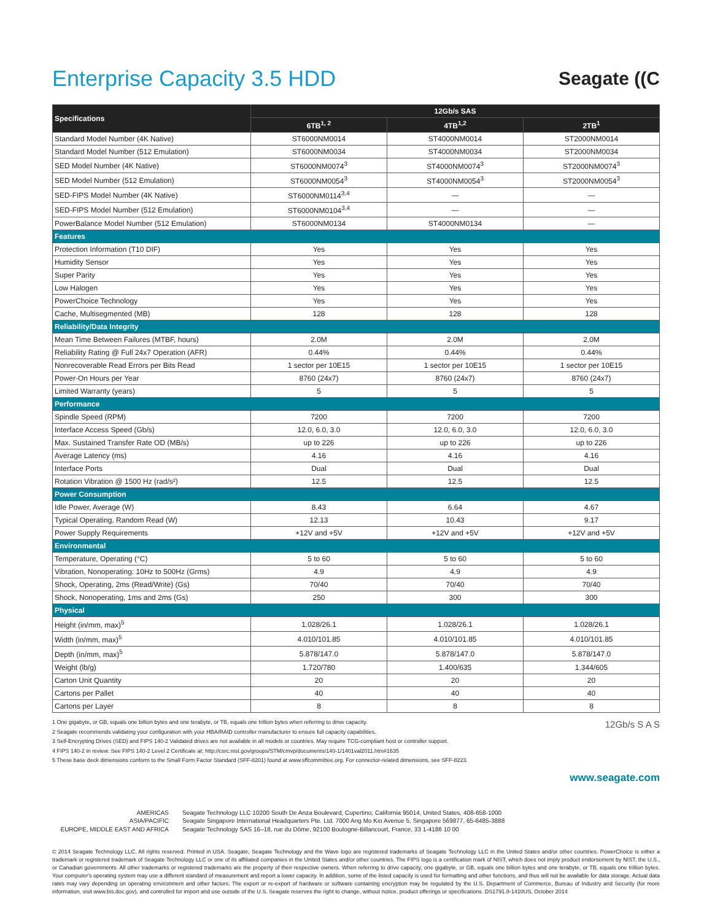Enterprise Capacity 3.5 HDD
Seagate ((C
| Specifications | 12Gb/s SAS | | |
| --- | --- | --- | --- |
| | 6TB<sup>1, 2</sup> | 4TB<sup>1,2</sup> | 2TB<sup>1</sup> |
| Standard Model Number (4K Native) | ST6000NM0014 | ST4000NM0014 | ST2000NM0014 |
| Standard Model Number (512 Emulation) | ST6000NM0034 | ST4000NM0034 | ST2000NM0034 |
| SED Model Number (4K Native) | ST6000NM0074<sup>3</sup> | ST4000NM0074<sup>3</sup> | ST2000NM0074<sup>3</sup> |
| SED Model Number (512 Emulation) | ST6000NM0054<sup>3</sup> | ST4000NM0054<sup>3</sup> | ST2000NM0054<sup>3</sup> |
| SED-FIPS Model Number (4K Native) | ST6000NM0114<sup>3,4</sup> | — | — |
| SED-FIPS Model Number (512 Emulation) | ST6000NM0104<sup>3,4</sup> | — | — |
| PowerBalance Model Number (512 Emulation) | ST6000NM0134 | ST4000NM0134 | — |
| Features | | | |
| Protection Information (T10 DIF) | Yes | Yes | Yes |
| Humidity Sensor | Yes | Yes | Yes |
| Super Parity | Yes | Yes | Yes |
| Low Halogen | Yes | Yes | Yes |
| PowerChoice Technology | Yes | Yes | Yes |
| Cache, Multisegmented (MB) | 128 | 128 | 128 |
| Reliability/Data Integrity | | | |
| Mean Time Between Failures (MTBF, hours) | 2.0M | 2.0M | 2.0M |
| Reliability Rating @ Full 24x7 Operation (AFR) | 0.44% | 0.44% | 0.44% |
| Nonrecoverable Read Errors per Bits Read | 1 sector per 10E15 | 1 sector per 10E15 | 1 sector per 10E15 |
| Power-On Hours per Year | 8760 (24x7) | 8760 (24x7) | 8760 (24x7) |
| Limited Warranty (years) | 5 | 5 | 5 |
| Performance | | | |
| Spindle Speed (RPM) | 7200 | 7200 | 7200 |
| Interface Access Speed (Gb/s) | 12.0, 6.0, 3.0 | 12.0, 6.0, 3.0 | 12.0, 6.0, 3.0 |
| Max. Sustained Transfer Rate OD (MB/s) | up to 226 | up to 226 | up to 226 |
| Average Latency (ms) | 4.16 | 4.16 | 4.16 |
| Interface Ports | Dual | Dual | Dual |
| Rotation Vibration @ 1500 Hz (rad/s²) | 12.5 | 12.5 | 12.5 |
| Power Consumption | | | |
| Idle Power, Average (W) | 8.43 | 6.64 | 4.67 |
| Typical Operating, Random Read (W) | 12.13 | 10.43 | 9.17 |
| Power Supply Requirements | +12V and +5V | +12V and +5V | +12V and +5V |
| Environmental | | | |
| Temperature, Operating (°C) | 5 to 60 | 5 to 60 | 5 to 60 |
| Vibration, Nonoperating: 10Hz to 500Hz (Grms) | 4.9 | 4.9 | 4.9 |
| Shock, Operating, 2ms (Read/Write) (Gs) | 70/40 | 70/40 | 70/40 |
| Shock, Nonoperating, 1ms and 2ms (Gs) | 250 | 300 | 300 |
| Physical | | | |
| Height (in/mm, max)<sup>5</sup> | 1.028/26.1 | 1.028/26.1 | 1.028/26.1 |
| Width (in/mm, max)<sup>5</sup> | 4.010/101.85 | 4.010/101.85 | 4.010/101.85 |
| Depth (in/mm, max)<sup>5</sup> | 5.878/147.0 | 5.878/147.0 | 5.878/147.0 |
| Weight (lb/g) | 1.720/780 | 1.400/635 | 1.344/605 |
| Carton Unit Quantity | 20 | 20 | 20 |
| Cartons per Pallet | 40 | 40 | 40 |
| Cartons per Layer | 8 | 8 | 8 |
1 One gigabyte, or GB, equals one billion bytes and one terabyte, or TB, equals one trillion bytes when referring to drive capacity.
2 Seagate recommends validating your configuration with your HBA/RAID controller manufacturer to ensure full capacity capabilities.
3 Self-Encrypting Drives (SED) and FIPS 140-2 Validated drives are not available in all models or countries. May require TCG-compliant host or controller support.
4 FIPS 140-2 in review. See FIPS 140-2 Level 2 Certificate at: http://csrc.nist.gov/groups/STM/cmvp/documents/140-1/1401val2011.htm#1635
5 These base deck dimensions conform to the Small Form Factor Standard (SFF-8201) found at www.sffcommittee.org. For connector-related dimensions, see SFF-8223.
12Gb/s S A S
www.seagate.com
AMERICAS
ASIA/PACIFIC
EUROPE, MIDDLE EAST AND AFRICA
Seagate Technology LLC 10200 South De Anza Boulevard, Cupertino, California 95014, United States, 408-658-1000
Seagate Singapore International Headquarters Pte. Ltd. 7000 Ang Mo Kio Avenue 5, Singapore 569877, 65-6485-3888
Seagate Technology SAS 16–18, rue du Dôme, 92100 Boulogne-Billancourt, France, 33 1-4186 10 00
© 2014 Seagate Technology LLC. All rights reserved. Printed in USA. Seagate, Seagate Technology and the Wave logo are registered trademarks of Seagate Technology LLC in the United States and/or other countries. PowerChoice is either a trademark or registered trademark of Seagate Technology LLC or one of its affiliated companies in the United States and/or other countries. The FIPS logo is a certification mark of NIST, which does not imply product endorsement by NIST, the U.S., or Canadian governments. All other trademarks or registered trademarks are the property of their respective owners. When referring to drive capacity, one gigabyte, or GB, equals one billion bytes and one terabyte, or TB, equals one trillion bytes. Your computer's operating system may use a different standard of measurement and report a lower capacity. In addition, some of the listed capacity is used for formatting and other functions, and thus will not be available for data storage. Actual data rates may vary depending on operating environment and other factors. The export or re-export of hardware or software containing encryption may be regulated by the U.S. Department of Commerce, Bureau of Industry and Security (for more information, visit www.bis.doc.gov), and controlled for import and use outside of the U.S. Seagate reserves the right to change, without notice, product offerings or specifications. DS1791.8-1410US, October 2014